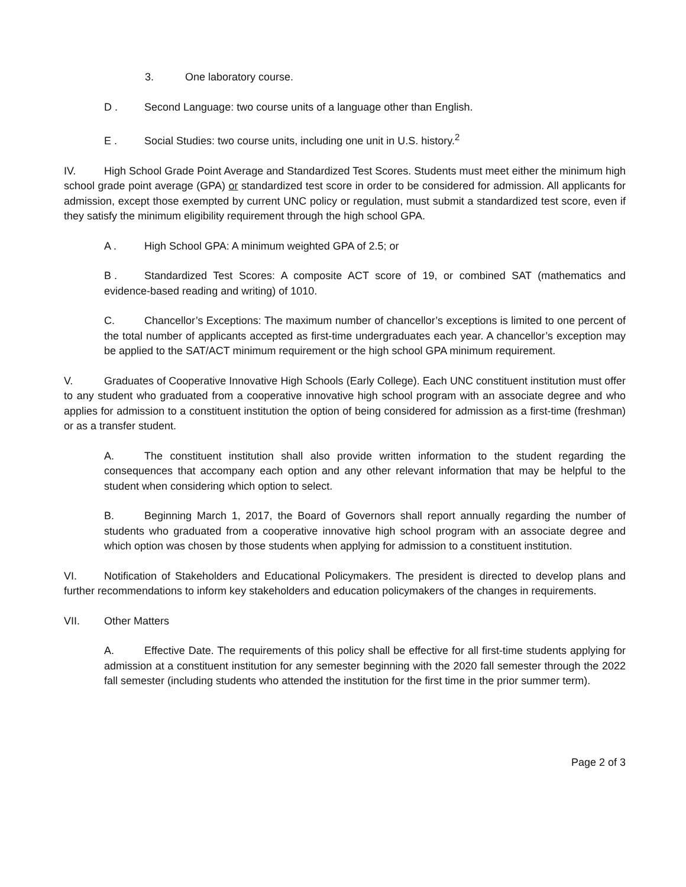3. One laboratory course.
D . Second Language: two course units of a language other than English.
E . Social Studies: two course units, including one unit in U.S. history.<sup>2</sup>
IV. High School Grade Point Average and Standardized Test Scores. Students must meet either the minimum high school grade point average (GPA) or standardized test score in order to be considered for admission. All applicants for admission, except those exempted by current UNC policy or regulation, must submit a standardized test score, even if they satisfy the minimum eligibility requirement through the high school GPA.
A . High School GPA: A minimum weighted GPA of 2.5; or
B . Standardized Test Scores: A composite ACT score of 19, or combined SAT (mathematics and evidence-based reading and writing) of 1010.
C. Chancellor’s Exceptions: The maximum number of chancellor’s exceptions is limited to one percent of the total number of applicants accepted as first-time undergraduates each year. A chancellor’s exception may be applied to the SAT/ACT minimum requirement or the high school GPA minimum requirement.
V. Graduates of Cooperative Innovative High Schools (Early College). Each UNC constituent institution must offer to any student who graduated from a cooperative innovative high school program with an associate degree and who applies for admission to a constituent institution the option of being considered for admission as a first-time (freshman) or as a transfer student.
A. The constituent institution shall also provide written information to the student regarding the consequences that accompany each option and any other relevant information that may be helpful to the student when considering which option to select.
B. Beginning March 1, 2017, the Board of Governors shall report annually regarding the number of students who graduated from a cooperative innovative high school program with an associate degree and which option was chosen by those students when applying for admission to a constituent institution.
VI. Notification of Stakeholders and Educational Policymakers. The president is directed to develop plans and further recommendations to inform key stakeholders and education policymakers of the changes in requirements.
VII. Other Matters
A. Effective Date. The requirements of this policy shall be effective for all first-time students applying for admission at a constituent institution for any semester beginning with the 2020 fall semester through the 2022 fall semester (including students who attended the institution for the first time in the prior summer term).
Page 2 of 3